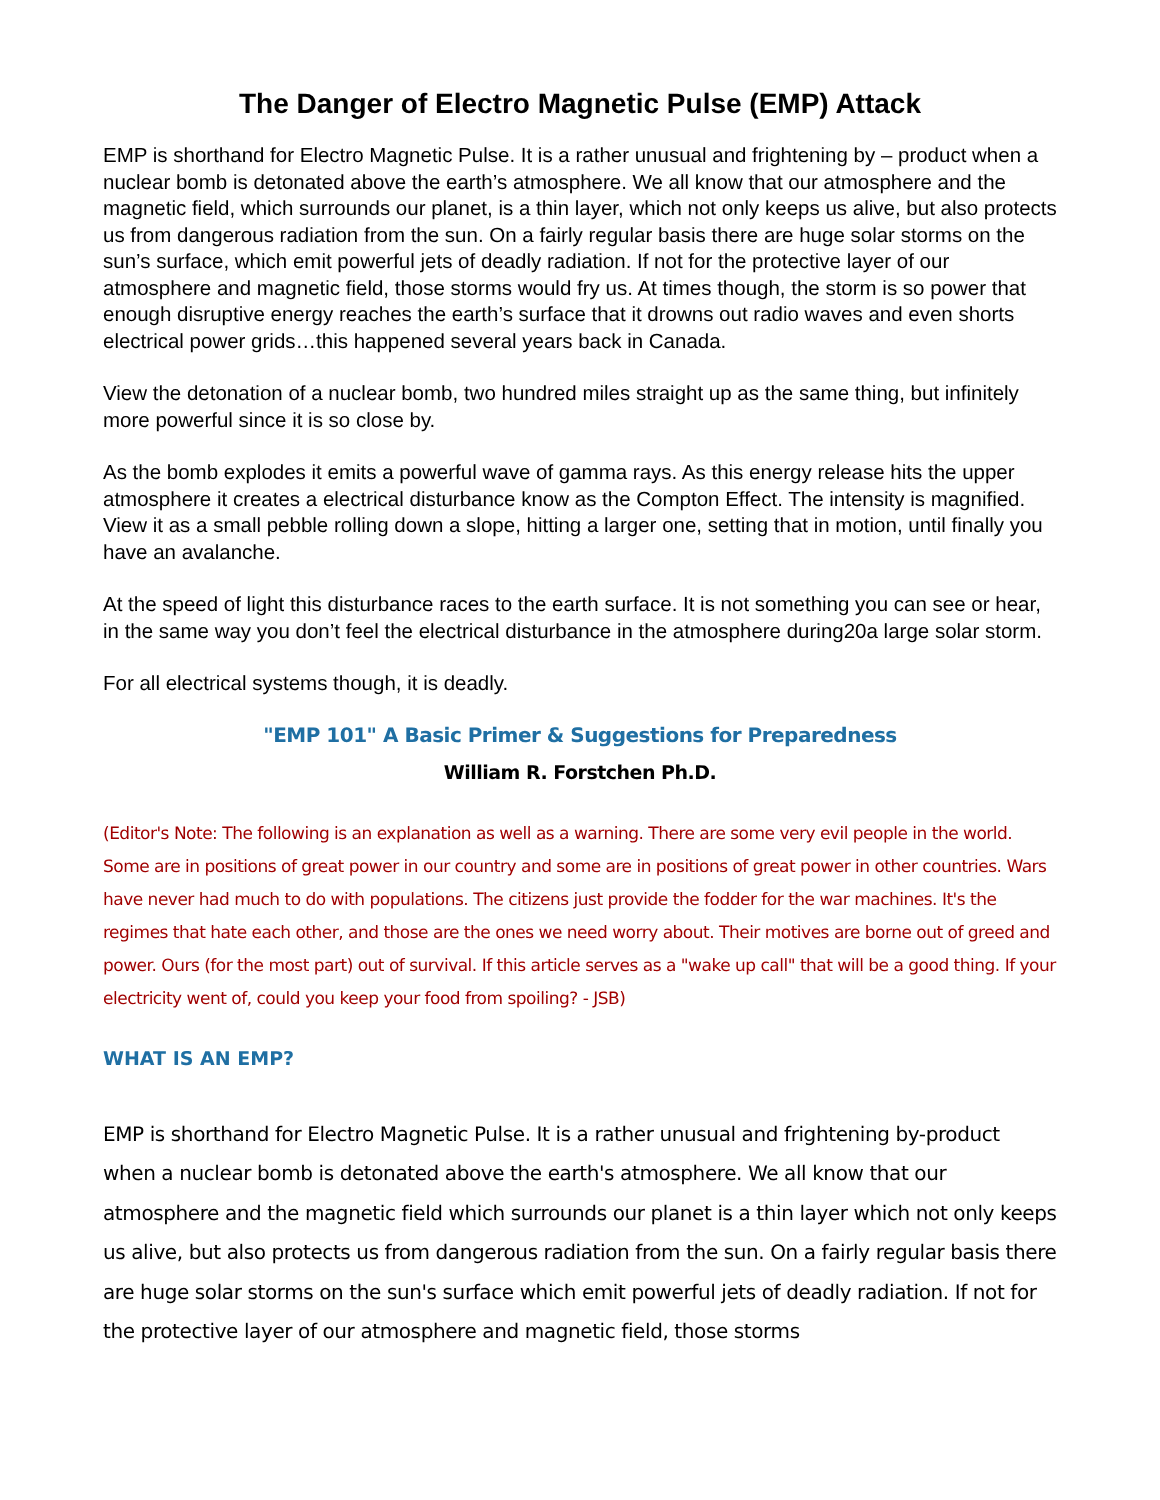The Danger of Electro Magnetic Pulse (EMP) Attack
EMP is shorthand for Electro Magnetic Pulse. It is a rather unusual and frightening by – product when a nuclear bomb is detonated above the earth’s atmosphere. We all know that our atmosphere and the magnetic field, which surrounds our planet, is a thin layer, which not only keeps us alive, but also protects us from dangerous radiation from the sun. On a fairly regular basis there are huge solar storms on the sun’s surface, which emit powerful jets of deadly radiation. If not for the protective layer of our atmosphere and magnetic field, those storms would fry us. At times though, the storm is so power that enough disruptive energy reaches the earth’s surface that it drowns out radio waves and even shorts electrical power grids…this happened several years back in Canada.
View the detonation of a nuclear bomb, two hundred miles straight up as the same thing, but infinitely more powerful since it is so close by.
As the bomb explodes it emits a powerful wave of gamma rays. As this energy release hits the upper atmosphere it creates a electrical disturbance know as the Compton Effect. The intensity is magnified. View it as a small pebble rolling down a slope, hitting a larger one, setting that in motion, until finally you have an avalanche.
At the speed of light this disturbance races to the earth surface. It is not something you can see or hear, in the same way you don’t feel the electrical disturbance in the atmosphere during20a large solar storm.
For all electrical systems though, it is deadly.
"EMP 101" A Basic Primer & Suggestions for Preparedness
William R. Forstchen Ph.D.
(Editor's Note: The following is an explanation as well as a warning. There are some very evil people in the world. Some are in positions of great power in our country and some are in positions of great power in other countries. Wars have never had much to do with populations. The citizens just provide the fodder for the war machines. It's the regimes that hate each other, and those are the ones we need worry about. Their motives are borne out of greed and power. Ours (for the most part) out of survival. If this article serves as a "wake up call" that will be a good thing. If your electricity went of, could you keep your food from spoiling? - JSB)
WHAT IS AN EMP?
EMP is shorthand for Electro Magnetic Pulse. It is a rather unusual and frightening by-product when a nuclear bomb is detonated above the earth's atmosphere. We all know that our atmosphere and the magnetic field which surrounds our planet is a thin layer which not only keeps us alive, but also protects us from dangerous radiation from the sun. On a fairly regular basis there are huge solar storms on the sun's surface which emit powerful jets of deadly radiation. If not for the protective layer of our atmosphere and magnetic field, those storms